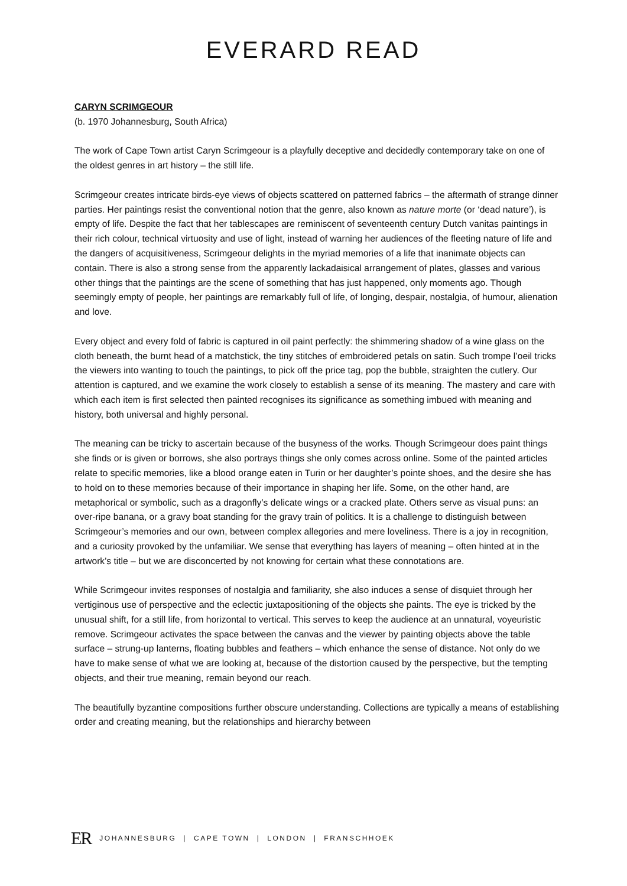EVERARD READ
CARYN SCRIMGEOUR
(b. 1970 Johannesburg, South Africa)
The work of Cape Town artist Caryn Scrimgeour is a playfully deceptive and decidedly contemporary take on one of the oldest genres in art history – the still life.
Scrimgeour creates intricate birds-eye views of objects scattered on patterned fabrics – the aftermath of strange dinner parties. Her paintings resist the conventional notion that the genre, also known as nature morte (or ‘dead nature’), is empty of life. Despite the fact that her tablescapes are reminiscent of seventeenth century Dutch vanitas paintings in their rich colour, technical virtuosity and use of light, instead of warning her audiences of the fleeting nature of life and the dangers of acquisitiveness, Scrimgeour delights in the myriad memories of a life that inanimate objects can contain. There is also a strong sense from the apparently lackadaisical arrangement of plates, glasses and various other things that the paintings are the scene of something that has just happened, only moments ago. Though seemingly empty of people, her paintings are remarkably full of life, of longing, despair, nostalgia, of humour, alienation and love.
Every object and every fold of fabric is captured in oil paint perfectly: the shimmering shadow of a wine glass on the cloth beneath, the burnt head of a matchstick, the tiny stitches of embroidered petals on satin. Such trompe l’oeil tricks the viewers into wanting to touch the paintings, to pick off the price tag, pop the bubble, straighten the cutlery. Our attention is captured, and we examine the work closely to establish a sense of its meaning. The mastery and care with which each item is first selected then painted recognises its significance as something imbued with meaning and history, both universal and highly personal.
The meaning can be tricky to ascertain because of the busyness of the works. Though Scrimgeour does paint things she finds or is given or borrows, she also portrays things she only comes across online. Some of the painted articles relate to specific memories, like a blood orange eaten in Turin or her daughter’s pointe shoes, and the desire she has to hold on to these memories because of their importance in shaping her life. Some, on the other hand, are metaphorical or symbolic, such as a dragonfly’s delicate wings or a cracked plate. Others serve as visual puns: an over-ripe banana, or a gravy boat standing for the gravy train of politics. It is a challenge to distinguish between Scrimgeour’s memories and our own, between complex allegories and mere loveliness. There is a joy in recognition, and a curiosity provoked by the unfamiliar. We sense that everything has layers of meaning – often hinted at in the artwork’s title – but we are disconcerted by not knowing for certain what these connotations are.
While Scrimgeour invites responses of nostalgia and familiarity, she also induces a sense of disquiet through her vertiginous use of perspective and the eclectic juxtapositioning of the objects she paints. The eye is tricked by the unusual shift, for a still life, from horizontal to vertical. This serves to keep the audience at an unnatural, voyeuristic remove. Scrimgeour activates the space between the canvas and the viewer by painting objects above the table surface – strung-up lanterns, floating bubbles and feathers – which enhance the sense of distance. Not only do we have to make sense of what we are looking at, because of the distortion caused by the perspective, but the tempting objects, and their true meaning, remain beyond our reach.
The beautifully byzantine compositions further obscure understanding. Collections are typically a means of establishing order and creating meaning, but the relationships and hierarchy between
ER JOHANNESBURG | CAPE TOWN | LONDON | FRANSCHHOEK